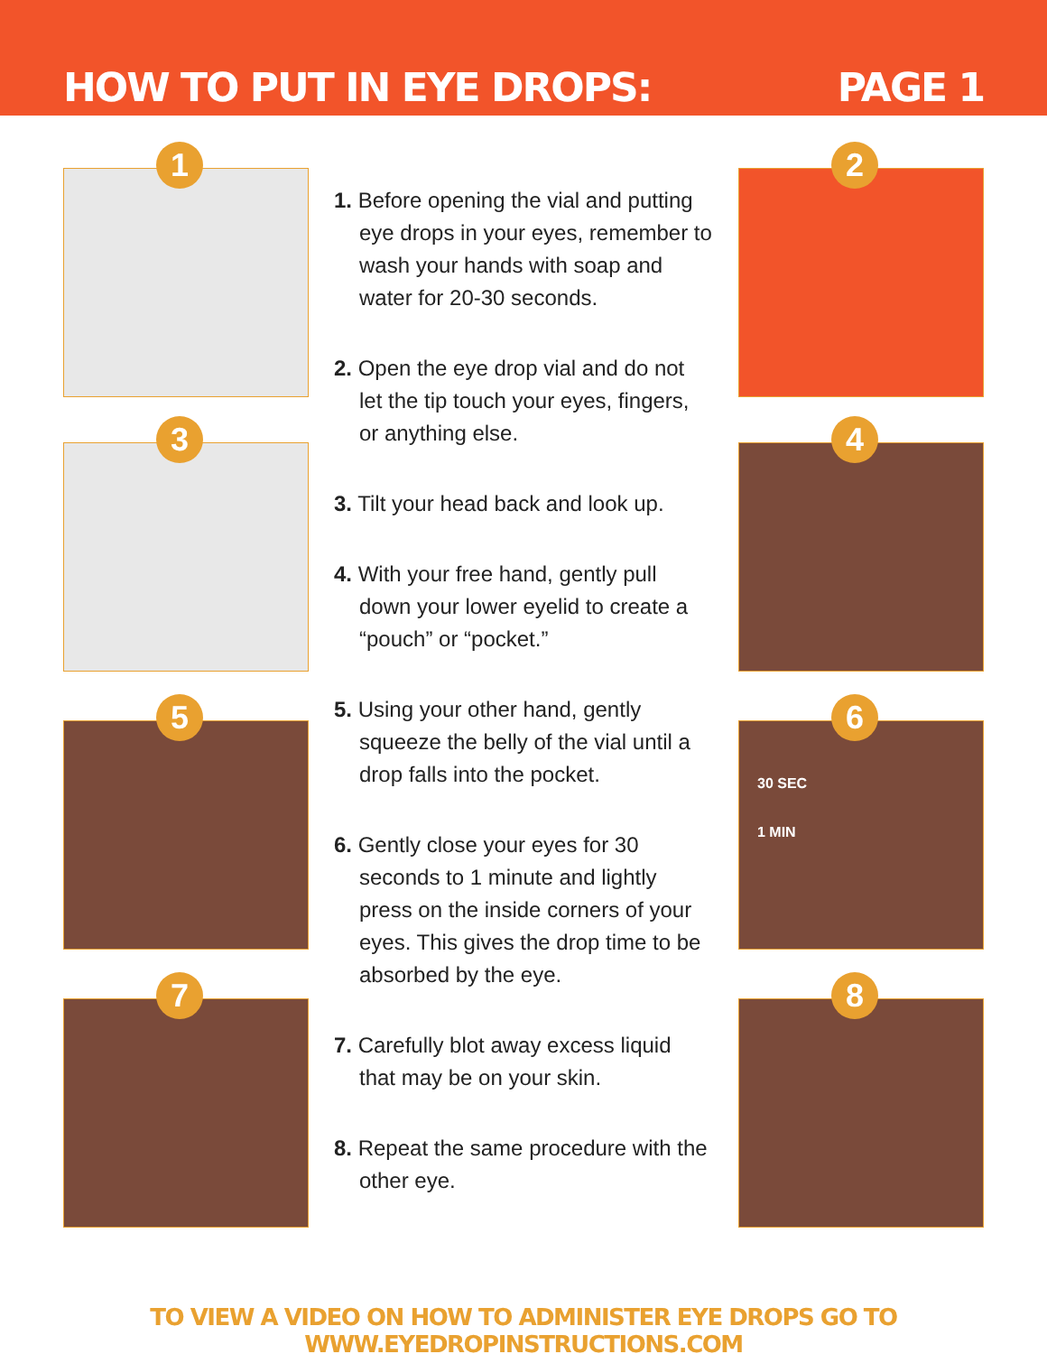HOW TO PUT IN EYE DROPS: PAGE 1
1
3
5
7
1. Before opening the vial and putting eye drops in your eyes, remember to wash your hands with soap and water for 20-30 seconds.
2. Open the eye drop vial and do not let the tip touch your eyes, fingers, or anything else.
3. Tilt your head back and look up.
4. With your free hand, gently pull down your lower eyelid to create a “pouch” or “pocket.”
5. Using your other hand, gently squeeze the belly of the vial until a drop falls into the pocket.
6. Gently close your eyes for 30 seconds to 1 minute and lightly press on the inside corners of your eyes. This gives the drop time to be absorbed by the eye.
7. Carefully blot away excess liquid that may be on your skin.
8. Repeat the same procedure with the other eye.
2
4
6
30 SEC
1 MIN
8
TO VIEW A VIDEO ON HOW TO ADMINISTER EYE DROPS GO TO WWW.EYEDROPINSTRUCTIONS.COM